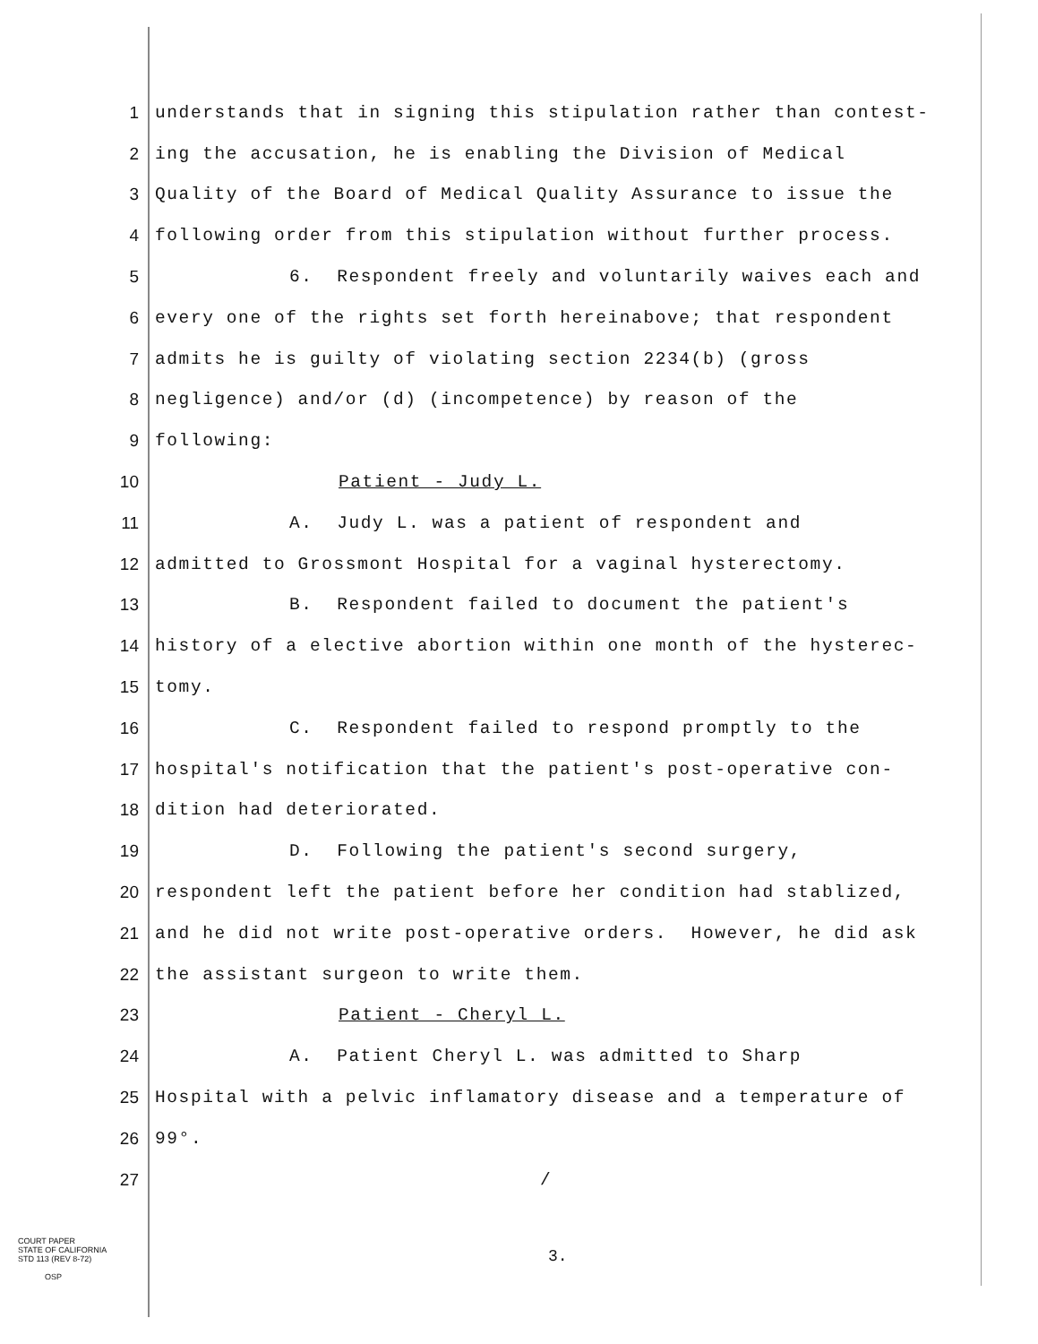1 understands that in signing this stipulation rather than contest-
2 ing the accusation, he is enabling the Division of Medical
3 Quality of the Board of Medical Quality Assurance to issue the
4 following order from this stipulation without further process.
5 6. Respondent freely and voluntarily waives each and
6 every one of the rights set forth hereinabove; that respondent
7 admits he is guilty of violating section 2234(b) (gross
8 negligence) and/or (d) (incompetence) by reason of the
9 following:
10 Patient - Judy L.
11 A. Judy L. was a patient of respondent and
12 admitted to Grossmont Hospital for a vaginal hysterectomy.
13 B. Respondent failed to document the patient's
14 history of a elective abortion within one month of the hysterec-
15 tomy.
16 C. Respondent failed to respond promptly to the
17 hospital's notification that the patient's post-operative con-
18 dition had deteriorated.
19 D. Following the patient's second surgery,
20 respondent left the patient before her condition had stablized,
21 and he did not write post-operative orders. However, he did ask
22 the assistant surgeon to write them.
23 Patient - Cheryl L.
24 A. Patient Cheryl L. was admitted to Sharp
25 Hospital with a pelvic inflamatory disease and a temperature of
26 99°.
27 /
COURT PAPER
STATE OF CALIFORNIA
STD 113 (REV 8-72)
OSP
3.